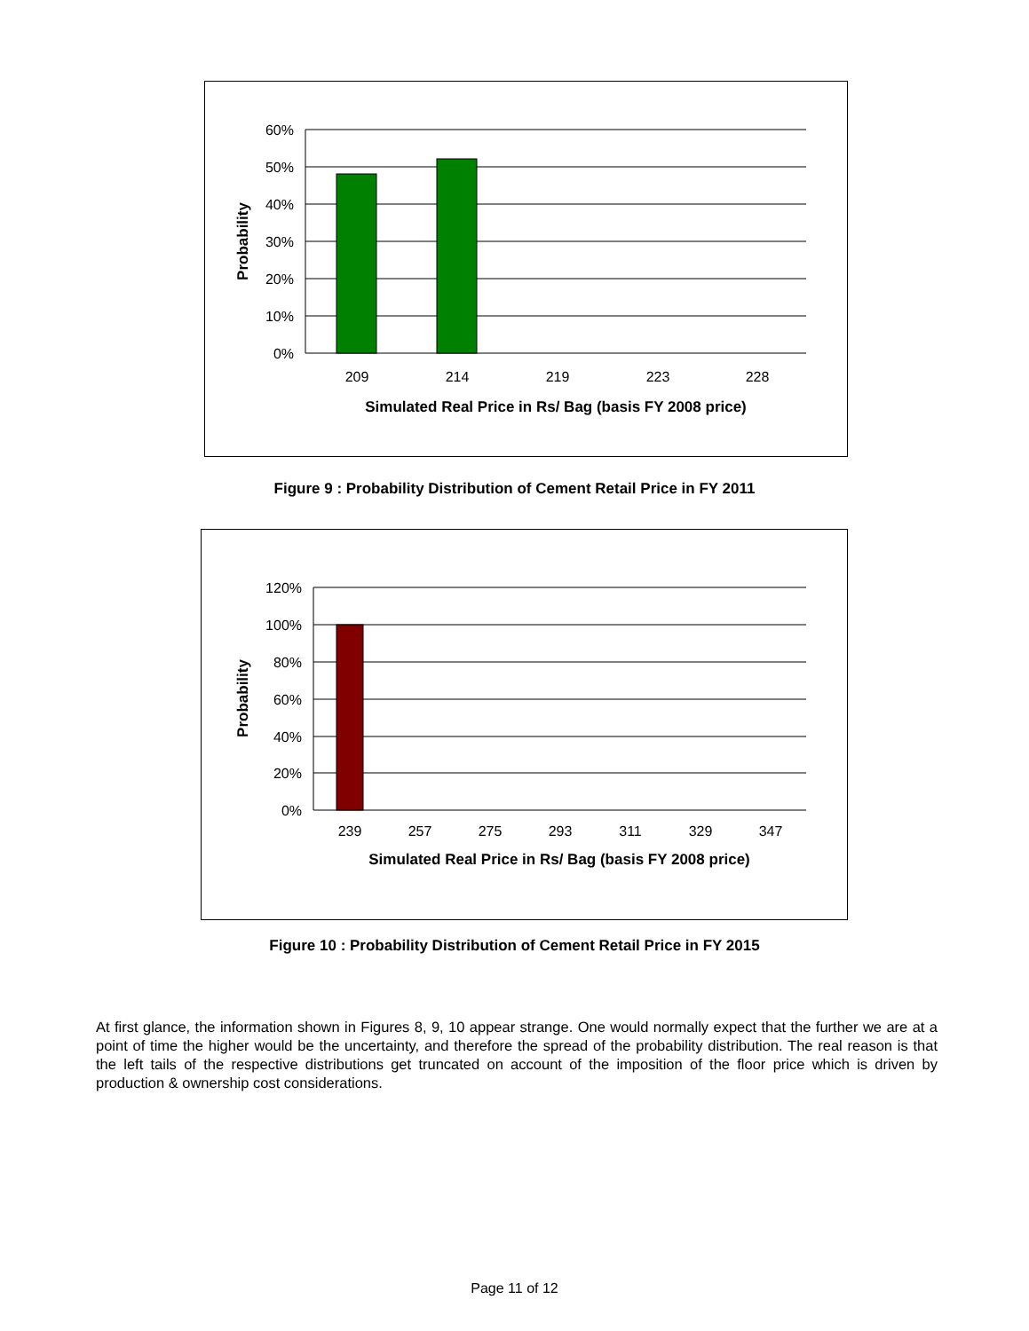60%
50%
40%
30%
20%
10%
0%
209
214
219
223
228
Simulated Real Price in Rs/ Bag (basis FY 2008 price)
Probability
Figure 9 : Probability Distribution of Cement Retail Price in FY 2011
120%
100%
80%
60%
40%
20%
0%
239
257
275
293
311
329
347
Simulated Real Price in Rs/ Bag (basis FY 2008 price)
Probability
Figure 10 : Probability Distribution of Cement Retail Price in FY 2015
At first glance, the information shown in Figures 8, 9, 10 appear strange. One would normally expect that the further we are at a point of time the higher would be the uncertainty, and therefore the spread of the probability distribution. The real reason is that the left tails of the respective distributions get truncated on account of the imposition of the floor price which is driven by production & ownership cost considerations.
Page 11 of 12